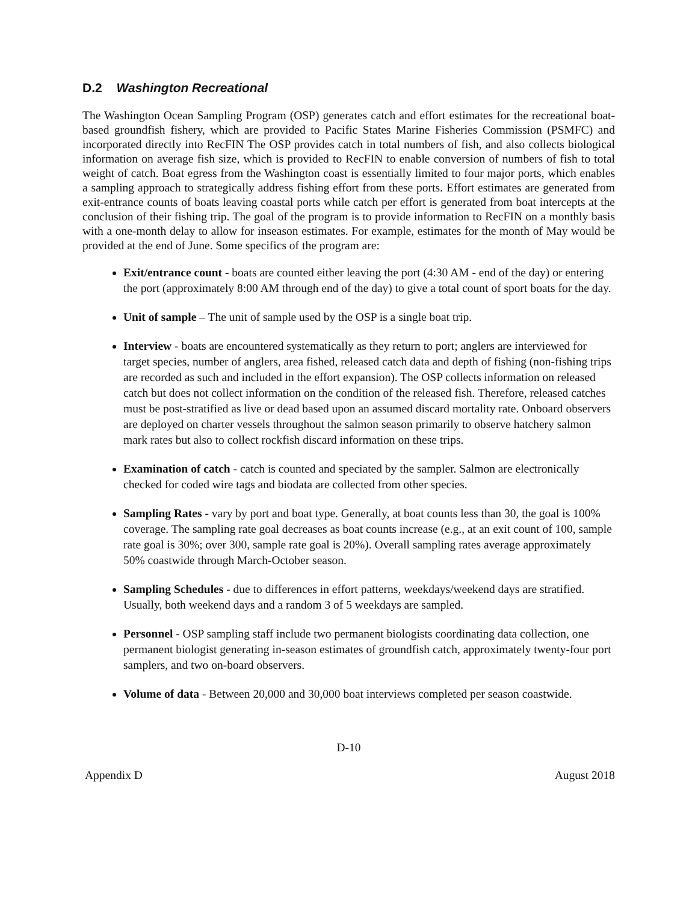D.2 Washington Recreational
The Washington Ocean Sampling Program (OSP) generates catch and effort estimates for the recreational boat-based groundfish fishery, which are provided to Pacific States Marine Fisheries Commission (PSMFC) and incorporated directly into RecFIN The OSP provides catch in total numbers of fish, and also collects biological information on average fish size, which is provided to RecFIN to enable conversion of numbers of fish to total weight of catch. Boat egress from the Washington coast is essentially limited to four major ports, which enables a sampling approach to strategically address fishing effort from these ports. Effort estimates are generated from exit-entrance counts of boats leaving coastal ports while catch per effort is generated from boat intercepts at the conclusion of their fishing trip. The goal of the program is to provide information to RecFIN on a monthly basis with a one-month delay to allow for inseason estimates. For example, estimates for the month of May would be provided at the end of June. Some specifics of the program are:
Exit/entrance count - boats are counted either leaving the port (4:30 AM - end of the day) or entering the port (approximately 8:00 AM through end of the day) to give a total count of sport boats for the day.
Unit of sample – The unit of sample used by the OSP is a single boat trip.
Interview - boats are encountered systematically as they return to port; anglers are interviewed for target species, number of anglers, area fished, released catch data and depth of fishing (non-fishing trips are recorded as such and included in the effort expansion). The OSP collects information on released catch but does not collect information on the condition of the released fish. Therefore, released catches must be post-stratified as live or dead based upon an assumed discard mortality rate. Onboard observers are deployed on charter vessels throughout the salmon season primarily to observe hatchery salmon mark rates but also to collect rockfish discard information on these trips.
Examination of catch - catch is counted and speciated by the sampler. Salmon are electronically checked for coded wire tags and biodata are collected from other species.
Sampling Rates - vary by port and boat type. Generally, at boat counts less than 30, the goal is 100% coverage. The sampling rate goal decreases as boat counts increase (e.g., at an exit count of 100, sample rate goal is 30%; over 300, sample rate goal is 20%). Overall sampling rates average approximately 50% coastwide through March-October season.
Sampling Schedules - due to differences in effort patterns, weekdays/weekend days are stratified. Usually, both weekend days and a random 3 of 5 weekdays are sampled.
Personnel - OSP sampling staff include two permanent biologists coordinating data collection, one permanent biologist generating in-season estimates of groundfish catch, approximately twenty-four port samplers, and two on-board observers.
Volume of data - Between 20,000 and 30,000 boat interviews completed per season coastwide.
D-10
Appendix D August 2018